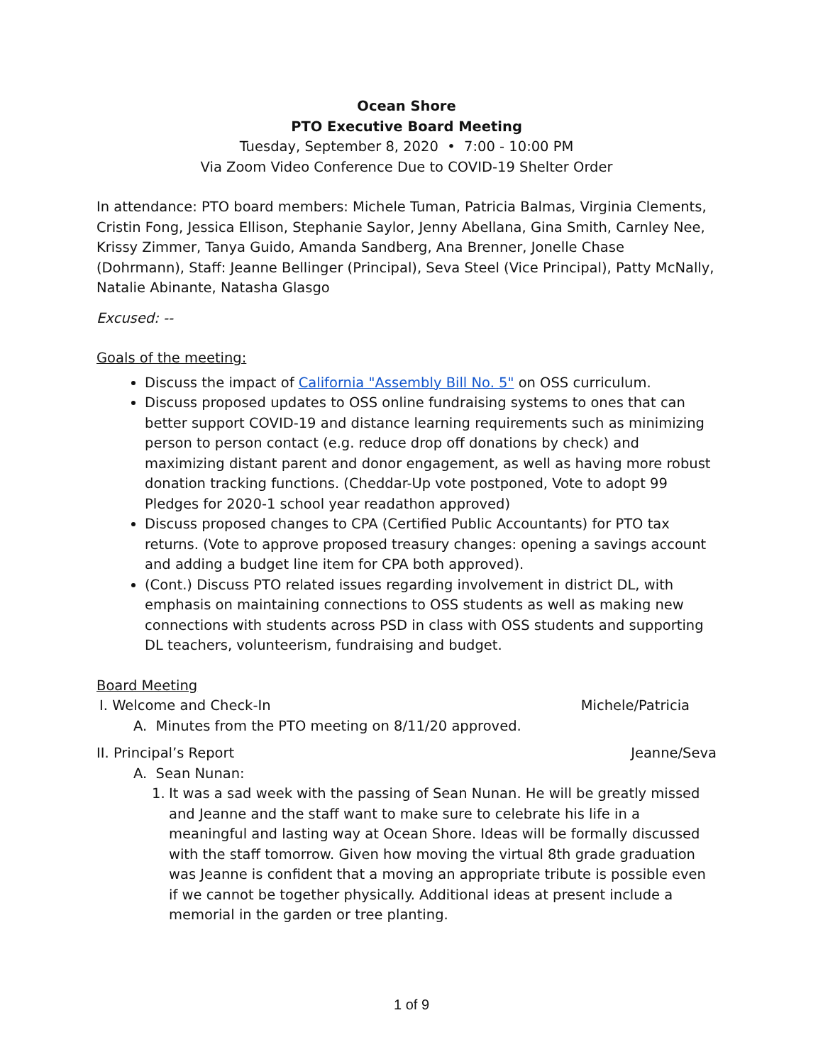Ocean Shore
PTO Executive Board Meeting
Tuesday, September 8, 2020 • 7:00 - 10:00 PM
Via Zoom Video Conference Due to COVID-19 Shelter Order
In attendance: PTO board members: Michele Tuman, Patricia Balmas, Virginia Clements, Cristin Fong, Jessica Ellison, Stephanie Saylor, Jenny Abellana, Gina Smith, Carnley Nee, Krissy Zimmer, Tanya Guido, Amanda Sandberg, Ana Brenner, Jonelle Chase (Dohrmann), Staff: Jeanne Bellinger (Principal), Seva Steel (Vice Principal), Patty McNally, Natalie Abinante, Natasha Glasgo
Excused: --
Goals of the meeting:
Discuss the impact of California "Assembly Bill No. 5" on OSS curriculum.
Discuss proposed updates to OSS online fundraising systems to ones that can better support COVID-19 and distance learning requirements such as minimizing person to person contact (e.g. reduce drop off donations by check) and maximizing distant parent and donor engagement, as well as having more robust donation tracking functions. (Cheddar-Up vote postponed, Vote to adopt 99 Pledges for 2020-1 school year readathon approved)
Discuss proposed changes to CPA (Certified Public Accountants) for PTO tax returns. (Vote to approve proposed treasury changes: opening a savings account and adding a budget line item for CPA both approved).
(Cont.) Discuss PTO related issues regarding involvement in district DL, with emphasis on maintaining connections to OSS students as well as making new connections with students across PSD in class with OSS students and supporting DL teachers, volunteerism, fundraising and budget.
Board Meeting
I. Welcome and Check-In Michele/Patricia
A. Minutes from the PTO meeting on 8/11/20 approved.
II. Principal’s Report Jeanne/Seva
A. Sean Nunan:
1. It was a sad week with the passing of Sean Nunan. He will be greatly missed and Jeanne and the staff want to make sure to celebrate his life in a meaningful and lasting way at Ocean Shore. Ideas will be formally discussed with the staff tomorrow. Given how moving the virtual 8th grade graduation was Jeanne is confident that a moving an appropriate tribute is possible even if we cannot be together physically. Additional ideas at present include a memorial in the garden or tree planting.
1 of 9